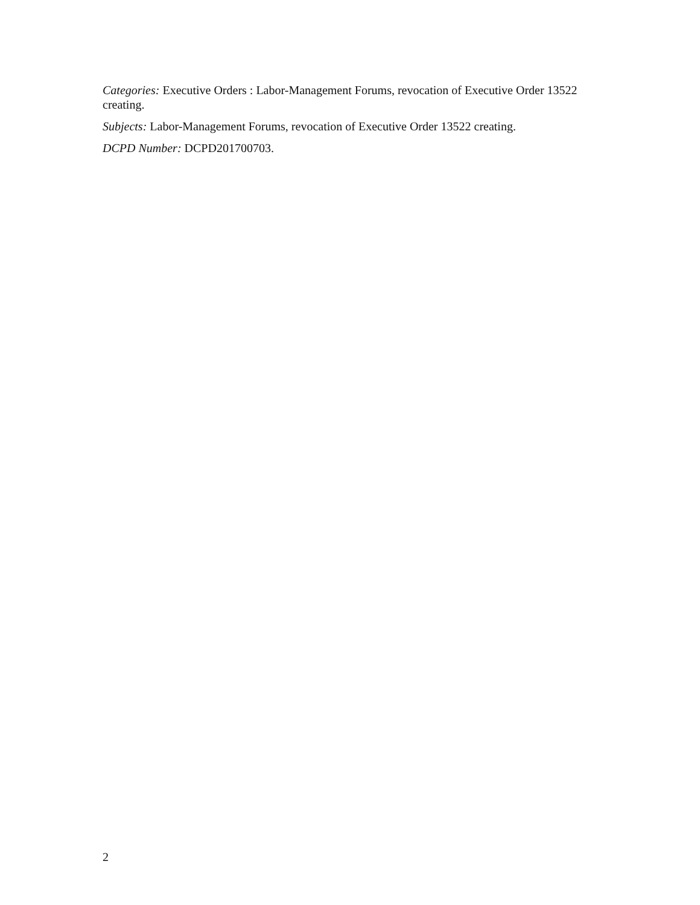Categories: Executive Orders : Labor-Management Forums, revocation of Executive Order 13522 creating.
Subjects: Labor-Management Forums, revocation of Executive Order 13522 creating.
DCPD Number: DCPD201700703.
2